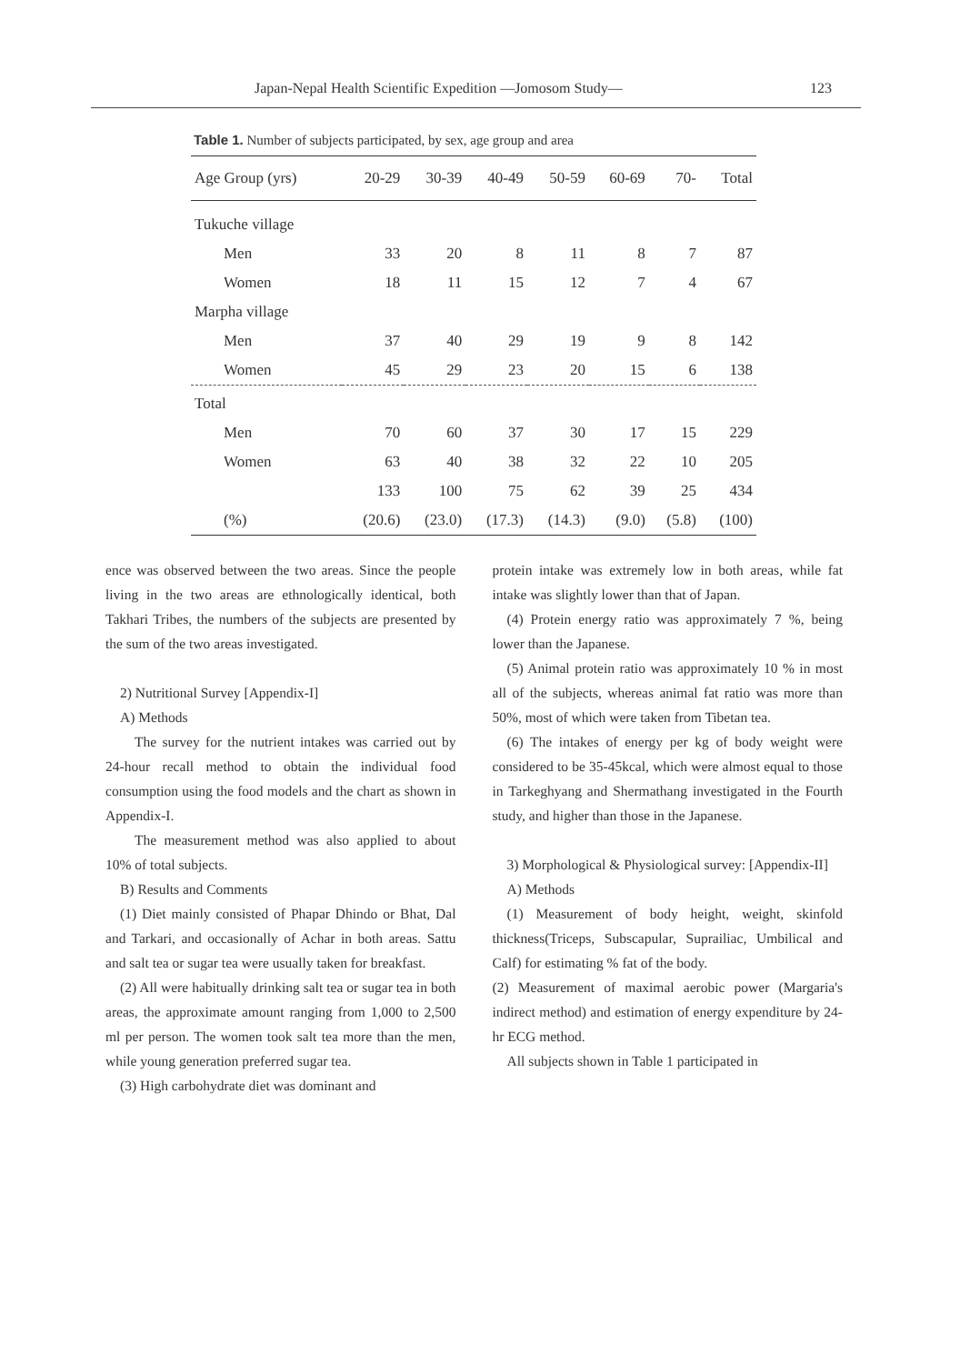Japan-Nepal Health Scientific Expedition —Jomosom Study— 123
Table 1. Number of subjects participated, by sex, age group and area
| Age Group (yrs) | 20-29 | 30-39 | 40-49 | 50-59 | 60-69 | 70- | Total |
| --- | --- | --- | --- | --- | --- | --- | --- |
| Tukuche village | | | | | | | |
| Men | 33 | 20 | 8 | 11 | 8 | 7 | 87 |
| Women | 18 | 11 | 15 | 12 | 7 | 4 | 67 |
| Marpha village | | | | | | | |
| Men | 37 | 40 | 29 | 19 | 9 | 8 | 142 |
| Women | 45 | 29 | 23 | 20 | 15 | 6 | 138 |
| Total | | | | | | | |
| Men | 70 | 60 | 37 | 30 | 17 | 15 | 229 |
| Women | 63 | 40 | 38 | 32 | 22 | 10 | 205 |
| | 133 | 100 | 75 | 62 | 39 | 25 | 434 |
| (%) | (20.6) | (23.0) | (17.3) | (14.3) | (9.0) | (5.8) | (100) |
ence was observed between the two areas. Since the people living in the two areas are ethnologically identical, both Takhari Tribes, the numbers of the subjects are presented by the sum of the two areas investigated.
2) Nutritional Survey [Appendix-I]
A) Methods
The survey for the nutrient intakes was carried out by 24-hour recall method to obtain the individual food consumption using the food models and the chart as shown in Appendix-I.
The measurement method was also applied to about 10% of total subjects.
B) Results and Comments
(1) Diet mainly consisted of Phapar Dhindo or Bhat, Dal and Tarkari, and occasionally of Achar in both areas. Sattu and salt tea or sugar tea were usually taken for breakfast.
(2) All were habitually drinking salt tea or sugar tea in both areas, the approximate amount ranging from 1,000 to 2,500 ml per person. The women took salt tea more than the men, while young generation preferred sugar tea.
(3) High carbohydrate diet was dominant and
protein intake was extremely low in both areas, while fat intake was slightly lower than that of Japan.
(4) Protein energy ratio was approximately 7 %, being lower than the Japanese.
(5) Animal protein ratio was approximately 10 % in most all of the subjects, whereas animal fat ratio was more than 50%, most of which were taken from Tibetan tea.
(6) The intakes of energy per kg of body weight were considered to be 35-45kcal, which were almost equal to those in Tarkeghyang and Shermathang investigated in the Fourth study, and higher than those in the Japanese.
3) Morphological & Physiological survey: [Appendix-II]
A) Methods
(1) Measurement of body height, weight, skinfold thickness(Triceps, Subscapular, Suprailiac, Umbilical and Calf) for estimating % fat of the body.
(2) Measurement of maximal aerobic power (Margaria's indirect method) and estimation of energy expenditure by 24-hr ECG method.
All subjects shown in Table 1 participated in